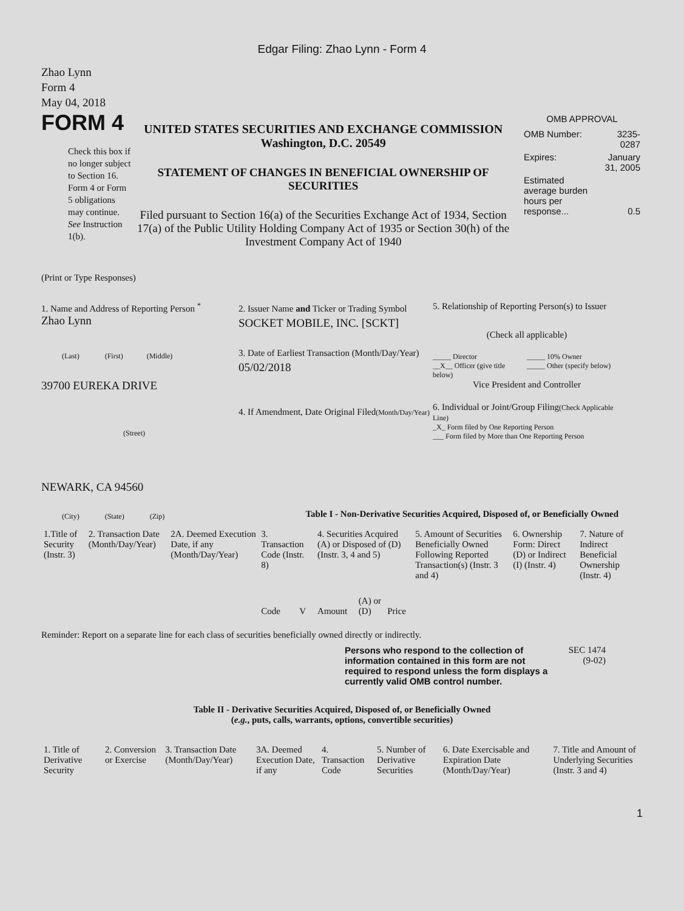Edgar Filing: Zhao Lynn - Form 4
Zhao Lynn
Form 4
May 04, 2018
FORM 4
Check this box if no longer subject to Section 16. Form 4 or Form 5 obligations may continue. See Instruction 1(b).
UNITED STATES SECURITIES AND EXCHANGE COMMISSION
Washington, D.C. 20549
STATEMENT OF CHANGES IN BENEFICIAL OWNERSHIP OF SECURITIES
Filed pursuant to Section 16(a) of the Securities Exchange Act of 1934, Section 17(a) of the Public Utility Holding Company Act of 1935 or Section 30(h) of the Investment Company Act of 1940
OMB APPROVAL
| OMB Number: | 3235-0287 |
| Expires: | January 31, 2005 |
| Estimated average burden hours per response... | 0.5 |
(Print or Type Responses)
1. Name and Address of Reporting Person <sup>*</sup>
Zhao Lynn
(Last) (First) (Middle)
39700 EUREKA DRIVE
(Street)
NEWARK, CA 94560
(City) (State) (Zip)
2. Issuer Name and Ticker or Trading Symbol
SOCKET MOBILE, INC. [SCKT]
3. Date of Earliest Transaction (Month/Day/Year)
05/02/2018
4. If Amendment, Date Original Filed(Month/Day/Year)
5. Relationship of Reporting Person(s) to Issuer
(Check all applicable)
_____ Director
__X__ Officer (give title below)
_____ 10% Owner
_____ Other (specify below)
Vice President and Controller
6. Individual or Joint/Group Filing(Check Applicable Line)
_X_ Form filed by One Reporting Person
___ Form filed by More than One Reporting Person
Table I - Non-Derivative Securities Acquired, Disposed of, or Beneficially Owned
| 1.Title of Security (Instr. 3) | 2. Transaction Date (Month/Day/Year) | 2A. Deemed Execution Date, if any (Month/Day/Year) | 3. Transaction Code (Instr. 8) | | 4. Securities Acquired (A) or Disposed of (D) (Instr. 3, 4 and 5) | | | 5. Amount of Securities Beneficially Owned Following Reported Transaction(s) (Instr. 3 and 4) | 6. Ownership Form: Direct (D) or Indirect (I) (Instr. 4) | 7. Nature of Indirect Beneficial Ownership (Instr. 4) |
| --- | --- | --- | --- | --- | --- | --- | --- | --- | --- | --- |
| | | | Code | V | Amount | (A) or (D) | Price | | | |
Reminder: Report on a separate line for each class of securities beneficially owned directly or indirectly.
Persons who respond to the collection of information contained in this form are not required to respond unless the form displays a currently valid OMB control number.
SEC 1474
(9-02)
Table II - Derivative Securities Acquired, Disposed of, or Beneficially Owned
(e.g., puts, calls, warrants, options, convertible securities)
| 1. Title of Derivative Security | 2. Conversion or Exercise | 3. Transaction Date (Month/Day/Year) | 3A. Deemed Execution Date, if any | 4. Transaction Code | 5. Number of Derivative Securities | 6. Date Exercisable and Expiration Date (Month/Day/Year) | 7. Title and Amount of Underlying Securities (Instr. 3 and 4) |
| --- | --- | --- | --- | --- | --- | --- | --- |
1